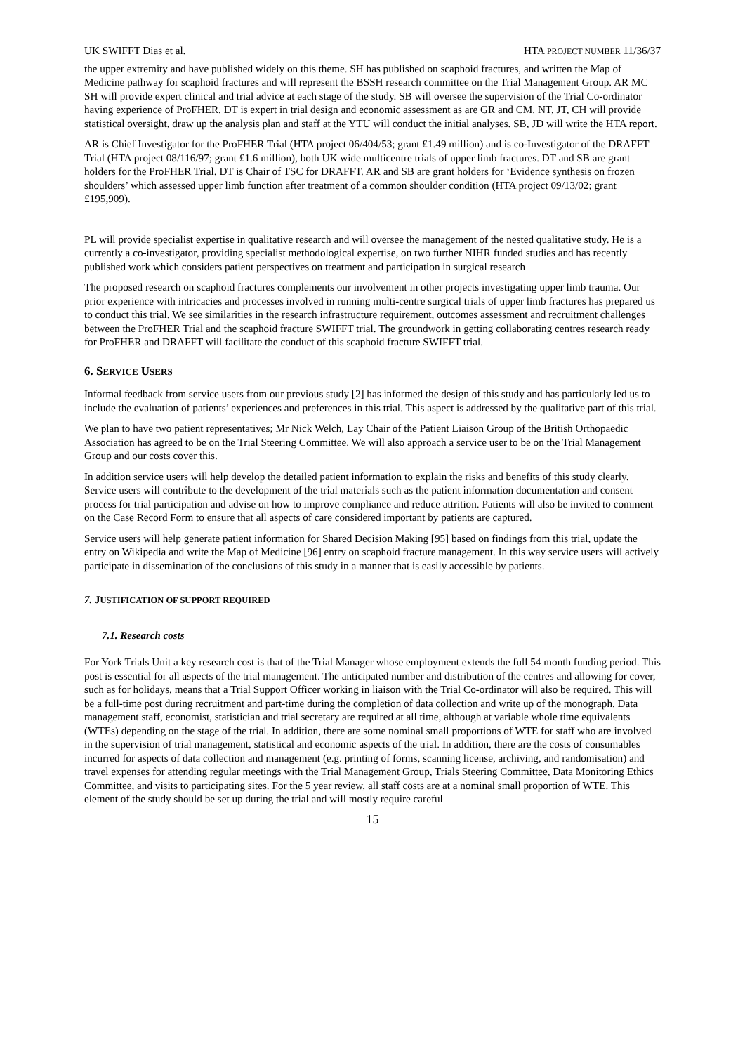UK SWIFFT Dias et al. HTA PROJECT NUMBER 11/36/37
the upper extremity and have published widely on this theme. SH has published on scaphoid fractures, and written the Map of Medicine pathway for scaphoid fractures and will represent the BSSH research committee on the Trial Management Group. AR MC SH will provide expert clinical and trial advice at each stage of the study. SB will oversee the supervision of the Trial Co-ordinator having experience of ProFHER. DT is expert in trial design and economic assessment as are GR and CM. NT, JT, CH will provide statistical oversight, draw up the analysis plan and staff at the YTU will conduct the initial analyses. SB, JD will write the HTA report.
AR is Chief Investigator for the ProFHER Trial (HTA project 06/404/53; grant £1.49 million) and is co-Investigator of the DRAFFT Trial (HTA project 08/116/97; grant £1.6 million), both UK wide multicentre trials of upper limb fractures. DT and SB are grant holders for the ProFHER Trial. DT is Chair of TSC for DRAFFT. AR and SB are grant holders for ‘Evidence synthesis on frozen shoulders’ which assessed upper limb function after treatment of a common shoulder condition (HTA project 09/13/02; grant £195,909).
PL will provide specialist expertise in qualitative research and will oversee the management of the nested qualitative study. He is a currently a co-investigator, providing specialist methodological expertise, on two further NIHR funded studies and has recently published work which considers patient perspectives on treatment and participation in surgical research
The proposed research on scaphoid fractures complements our involvement in other projects investigating upper limb trauma. Our prior experience with intricacies and processes involved in running multi-centre surgical trials of upper limb fractures has prepared us to conduct this trial. We see similarities in the research infrastructure requirement, outcomes assessment and recruitment challenges between the ProFHER Trial and the scaphoid fracture SWIFFT trial. The groundwork in getting collaborating centres research ready for ProFHER and DRAFFT will facilitate the conduct of this scaphoid fracture SWIFFT trial.
6. SERVICE USERS
Informal feedback from service users from our previous study [2] has informed the design of this study and has particularly led us to include the evaluation of patients’ experiences and preferences in this trial. This aspect is addressed by the qualitative part of this trial.
We plan to have two patient representatives; Mr Nick Welch, Lay Chair of the Patient Liaison Group of the British Orthopaedic Association has agreed to be on the Trial Steering Committee. We will also approach a service user to be on the Trial Management Group and our costs cover this.
In addition service users will help develop the detailed patient information to explain the risks and benefits of this study clearly. Service users will contribute to the development of the trial materials such as the patient information documentation and consent process for trial participation and advise on how to improve compliance and reduce attrition. Patients will also be invited to comment on the Case Record Form to ensure that all aspects of care considered important by patients are captured.
Service users will help generate patient information for Shared Decision Making [95] based on findings from this trial, update the entry on Wikipedia and write the Map of Medicine [96] entry on scaphoid fracture management. In this way service users will actively participate in dissemination of the conclusions of this study in a manner that is easily accessible by patients.
7. JUSTIFICATION OF SUPPORT REQUIRED
7.1. Research costs
For York Trials Unit a key research cost is that of the Trial Manager whose employment extends the full 54 month funding period. This post is essential for all aspects of the trial management. The anticipated number and distribution of the centres and allowing for cover, such as for holidays, means that a Trial Support Officer working in liaison with the Trial Co-ordinator will also be required. This will be a full-time post during recruitment and part-time during the completion of data collection and write up of the monograph. Data management staff, economist, statistician and trial secretary are required at all time, although at variable whole time equivalents (WTEs) depending on the stage of the trial. In addition, there are some nominal small proportions of WTE for staff who are involved in the supervision of trial management, statistical and economic aspects of the trial. In addition, there are the costs of consumables incurred for aspects of data collection and management (e.g. printing of forms, scanning license, archiving, and randomisation) and travel expenses for attending regular meetings with the Trial Management Group, Trials Steering Committee, Data Monitoring Ethics Committee, and visits to participating sites. For the 5 year review, all staff costs are at a nominal small proportion of WTE. This element of the study should be set up during the trial and will mostly require careful
15